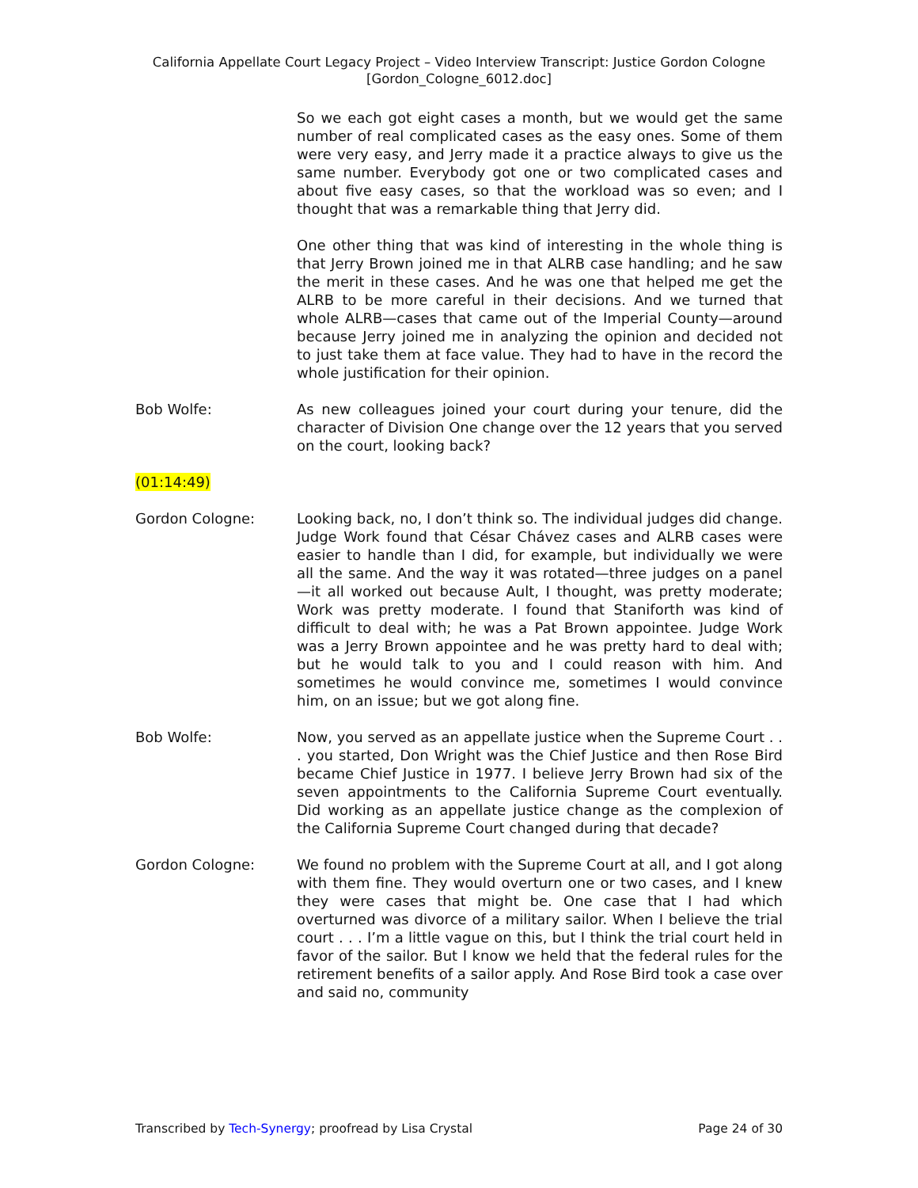California Appellate Court Legacy Project – Video Interview Transcript: Justice Gordon Cologne
[Gordon_Cologne_6012.doc]
So we each got eight cases a month, but we would get the same number of real complicated cases as the easy ones. Some of them were very easy, and Jerry made it a practice always to give us the same number. Everybody got one or two complicated cases and about five easy cases, so that the workload was so even; and I thought that was a remarkable thing that Jerry did.
One other thing that was kind of interesting in the whole thing is that Jerry Brown joined me in that ALRB case handling; and he saw the merit in these cases. And he was one that helped me get the ALRB to be more careful in their decisions. And we turned that whole ALRB—cases that came out of the Imperial County—around because Jerry joined me in analyzing the opinion and decided not to just take them at face value. They had to have in the record the whole justification for their opinion.
Bob Wolfe: As new colleagues joined your court during your tenure, did the character of Division One change over the 12 years that you served on the court, looking back?
(01:14:49)
Gordon Cologne: Looking back, no, I don’t think so. The individual judges did change. Judge Work found that César Chávez cases and ALRB cases were easier to handle than I did, for example, but individually we were all the same. And the way it was rotated—three judges on a panel—it all worked out because Ault, I thought, was pretty moderate; Work was pretty moderate. I found that Staniforth was kind of difficult to deal with; he was a Pat Brown appointee. Judge Work was a Jerry Brown appointee and he was pretty hard to deal with; but he would talk to you and I could reason with him. And sometimes he would convince me, sometimes I would convince him, on an issue; but we got along fine.
Bob Wolfe: Now, you served as an appellate justice when the Supreme Court . . . you started, Don Wright was the Chief Justice and then Rose Bird became Chief Justice in 1977. I believe Jerry Brown had six of the seven appointments to the California Supreme Court eventually. Did working as an appellate justice change as the complexion of the California Supreme Court changed during that decade?
Gordon Cologne: We found no problem with the Supreme Court at all, and I got along with them fine. They would overturn one or two cases, and I knew they were cases that might be. One case that I had which overturned was divorce of a military sailor. When I believe the trial court . . . I’m a little vague on this, but I think the trial court held in favor of the sailor. But I know we held that the federal rules for the retirement benefits of a sailor apply. And Rose Bird took a case over and said no, community
Transcribed by Tech-Synergy; proofread by Lisa Crystal Page 24 of 30